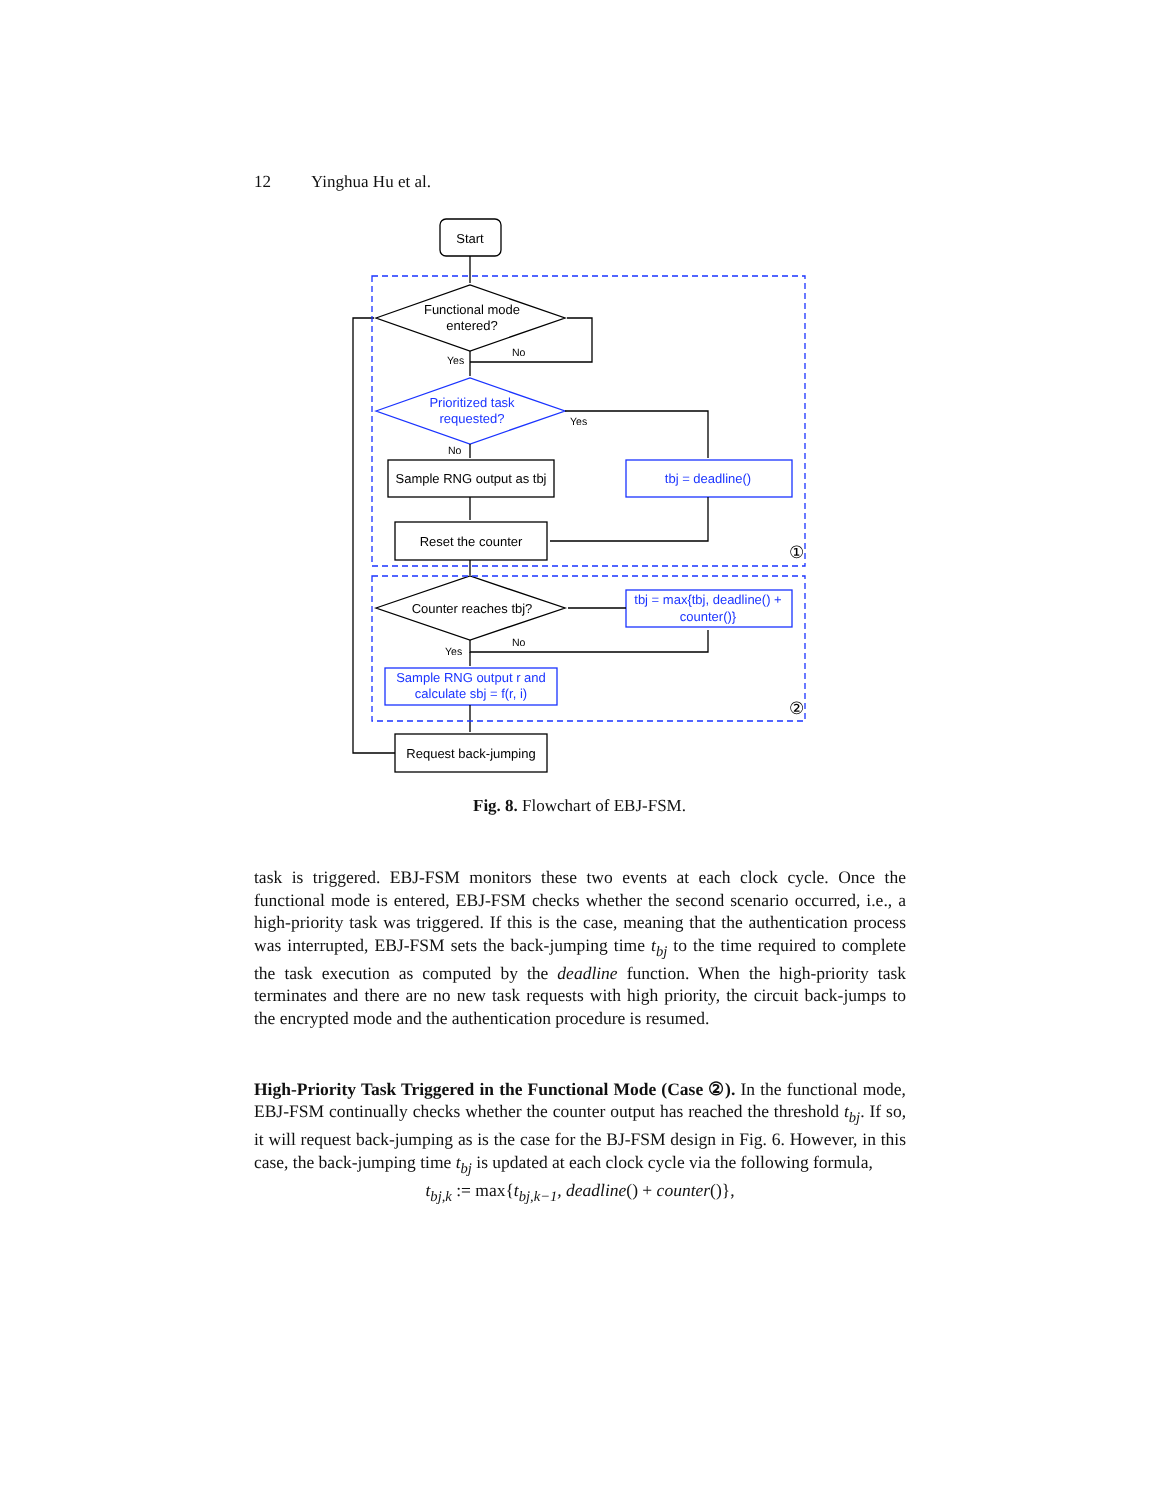12 Yinghua Hu et al.
Start
Functional mode
entered?
Prioritized task
requested?
Sample RNG output as tbj
tbj = deadline()
Reset the counter
Counter reaches tbj?
tbj = max{tbj, deadline() +
counter()}
Sample RNG output r and
calculate sbj = f(r, i)
Request back-jumping
①
②
Yes
No
Yes
No
Yes
No
Fig. 8. Flowchart of EBJ-FSM.
task is triggered. EBJ-FSM monitors these two events at each clock cycle. Once the functional mode is entered, EBJ-FSM checks whether the second scenario occurred, i.e., a high-priority task was triggered. If this is the case, meaning that the authentication process was interrupted, EBJ-FSM sets the back-jumping time t<sub>bj</sub> to the time required to complete the task execution as computed by the deadline function. When the high-priority task terminates and there are no new task requests with high priority, the circuit back-jumps to the encrypted mode and the authentication procedure is resumed.
High-Priority Task Triggered in the Functional Mode (Case ②). In the functional mode, EBJ-FSM continually checks whether the counter output has reached the threshold t<sub>bj</sub>. If so, it will request back-jumping as is the case for the BJ-FSM design in Fig. 6. However, in this case, the back-jumping time t<sub>bj</sub> is updated at each clock cycle via the following formula,
t<sub>bj,k</sub> := max{t<sub>bj,k−1</sub>, deadline() + counter()},